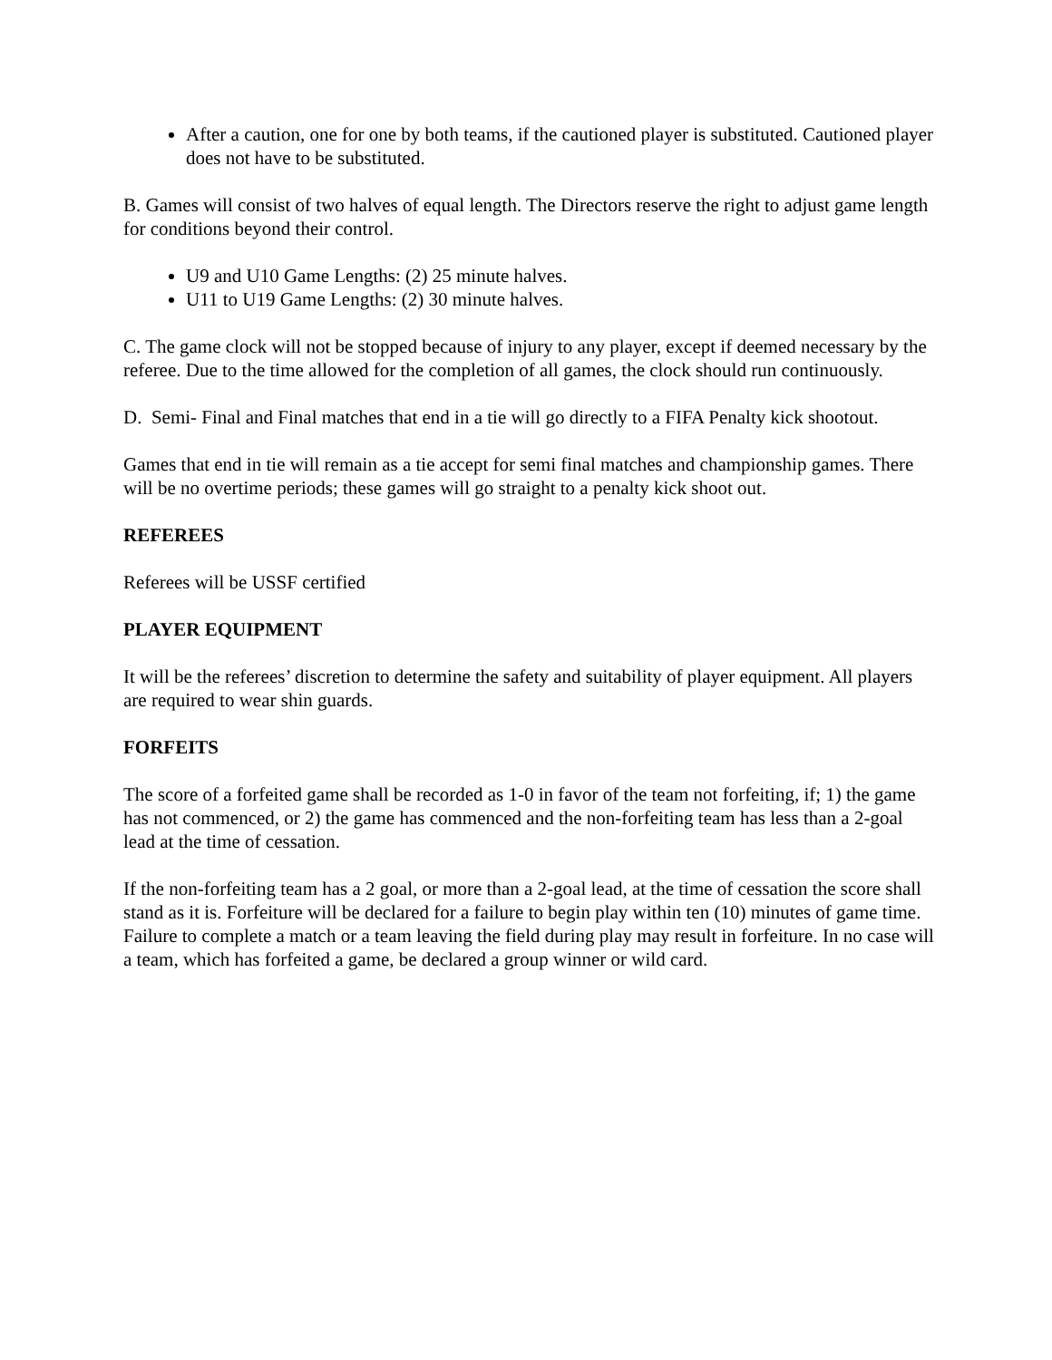After a caution, one for one by both teams, if the cautioned player is substituted. Cautioned player does not have to be substituted.
B. Games will consist of two halves of equal length. The Directors reserve the right to adjust game length for conditions beyond their control.
U9 and U10 Game Lengths: (2) 25 minute halves.
U11 to U19 Game Lengths: (2) 30 minute halves.
C. The game clock will not be stopped because of injury to any player, except if deemed necessary by the referee. Due to the time allowed for the completion of all games, the clock should run continuously.
D. Semi- Final and Final matches that end in a tie will go directly to a FIFA Penalty kick shootout.
Games that end in tie will remain as a tie accept for semi final matches and championship games. There will be no overtime periods; these games will go straight to a penalty kick shoot out.
REFEREES
Referees will be USSF certified
PLAYER EQUIPMENT
It will be the referees’ discretion to determine the safety and suitability of player equipment. All players are required to wear shin guards.
FORFEITS
The score of a forfeited game shall be recorded as 1-0 in favor of the team not forfeiting, if; 1) the game has not commenced, or 2) the game has commenced and the non-forfeiting team has less than a 2-goal lead at the time of cessation.
If the non-forfeiting team has a 2 goal, or more than a 2-goal lead, at the time of cessation the score shall stand as it is. Forfeiture will be declared for a failure to begin play within ten (10) minutes of game time. Failure to complete a match or a team leaving the field during play may result in forfeiture. In no case will a team, which has forfeited a game, be declared a group winner or wild card.